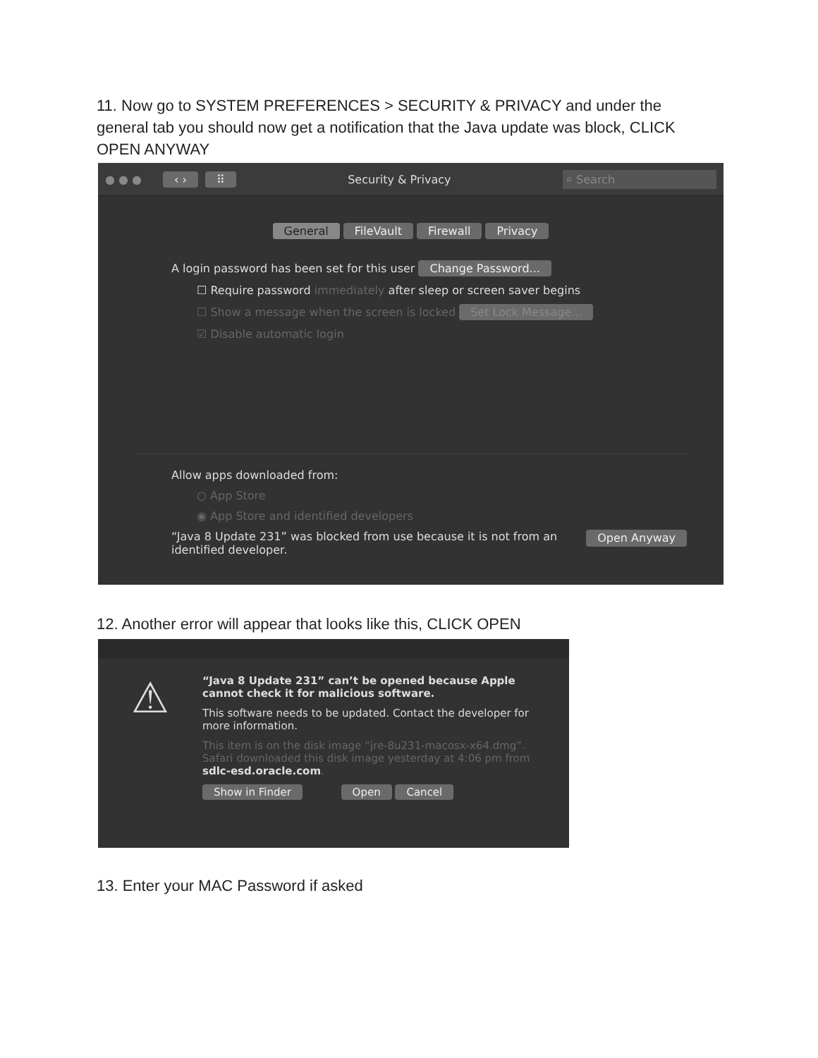11. Now go to SYSTEM PREFERENCES > SECURITY & PRIVACY and under the general tab you should now get a notification that the Java update was block, CLICK OPEN ANYWAY
● ● ● ‹ › ⠿ Security & Privacy ⌕ Search
General FileVault Firewall Privacy
A login password has been set for this user Change Password...
☐ Require password immediately after sleep or screen saver begins
☐ Show a message when the screen is locked Set Lock Message...
☑ Disable automatic login
Allow apps downloaded from:
○ App Store
◉ App Store and identified developers
“Java 8 Update 231” was blocked from use because it is not from an
identified developer. Open Anyway
12. Another error will appear that looks like this, CLICK OPEN
⚠
“Java 8 Update 231” can’t be opened because Apple cannot check it for malicious software.
This software needs to be updated. Contact the developer for more information.
This item is on the disk image “jre-8u231-macosx-x64.dmg”. Safari downloaded this disk image yesterday at 4:06 pm from sdlc-esd.oracle.com.
Show in Finder Open Cancel
13. Enter your MAC Password if asked